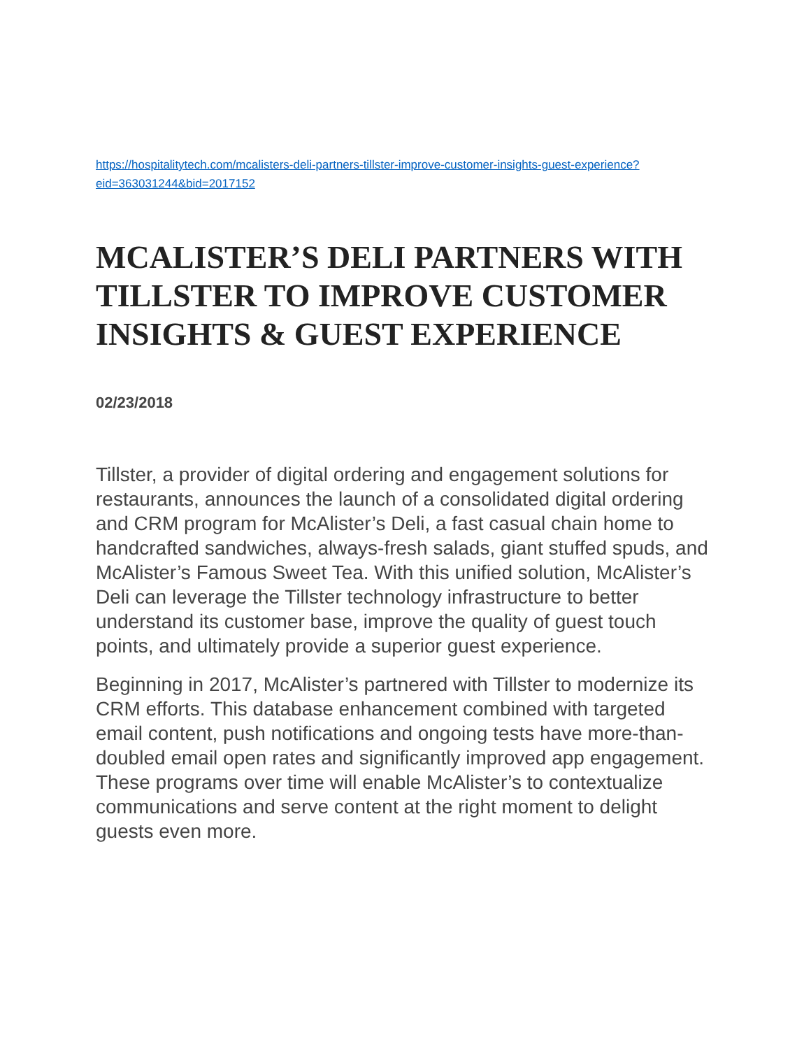https://hospitalitytech.com/mcalisters-deli-partners-tillster-improve-customer-insights-guest-experience?eid=363031244&bid=2017152
MCALISTER’S DELI PARTNERS WITH TILLSTER TO IMPROVE CUSTOMER INSIGHTS & GUEST EXPERIENCE
02/23/2018
Tillster, a provider of digital ordering and engagement solutions for restaurants, announces the launch of a consolidated digital ordering and CRM program for McAlister’s Deli, a fast casual chain home to handcrafted sandwiches, always-fresh salads, giant stuffed spuds, and McAlister’s Famous Sweet Tea. With this unified solution, McAlister’s Deli can leverage the Tillster technology infrastructure to better understand its customer base, improve the quality of guest touch points, and ultimately provide a superior guest experience.
Beginning in 2017, McAlister’s partnered with Tillster to modernize its CRM efforts. This database enhancement combined with targeted email content, push notifications and ongoing tests have more-than-doubled email open rates and significantly improved app engagement. These programs over time will enable McAlister’s to contextualize communications and serve content at the right moment to delight guests even more.